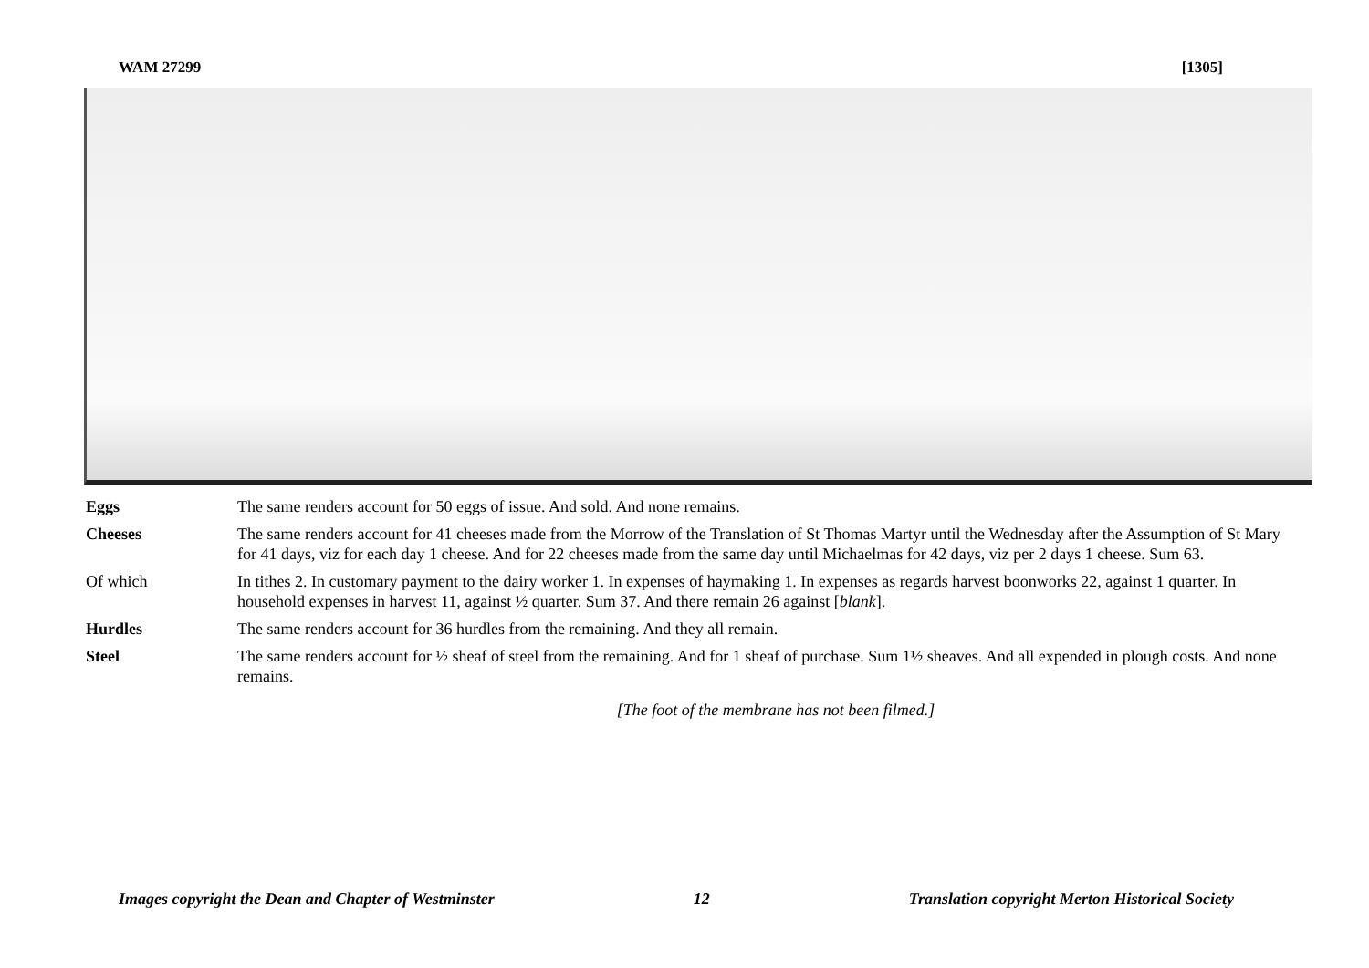WAM 27299 [1305]
| Eggs | The same renders account for 50 eggs of issue. And sold. And none remains. |
| Cheeses | The same renders account for 41 cheeses made from the Morrow of the Translation of St Thomas Martyr until the Wednesday after the Assumption of St Mary for 41 days, viz for each day 1 cheese. And for 22 cheeses made from the same day until Michaelmas for 42 days, viz per 2 days 1 cheese. Sum 63. |
| Of which | In tithes 2. In customary payment to the dairy worker 1. In expenses of haymaking 1. In expenses as regards harvest boonworks 22, against 1 quarter. In household expenses in harvest 11, against ½ quarter. Sum 37. And there remain 26 against [ blank ]. |
| Hurdles | The same renders account for 36 hurdles from the remaining. And they all remain. |
| Steel | The same renders account for ½ sheaf of steel from the remaining. And for 1 sheaf of purchase. Sum 1½ sheaves. And all expended in plough costs. And none remains. |
[The foot of the membrane has not been filmed.]
Images copyright the Dean and Chapter of Westminster 12 Translation copyright Merton Historical Society